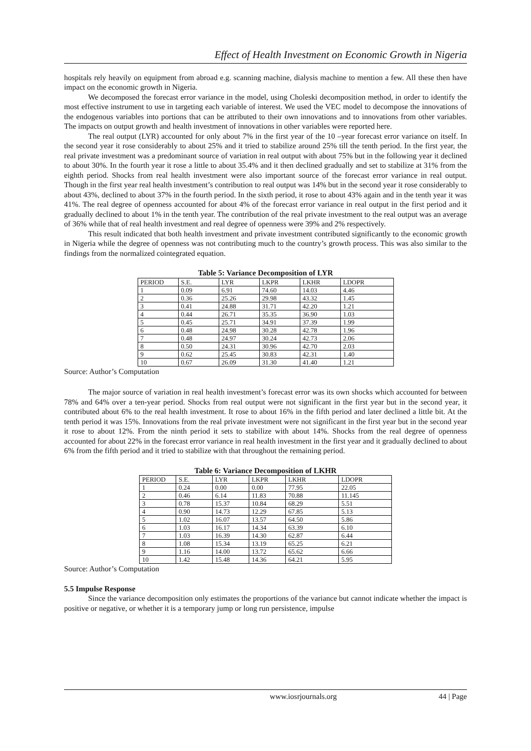Effect of Health Investment on Economic Growth in Nigeria
hospitals rely heavily on equipment from abroad e.g. scanning machine, dialysis machine to mention a few. All these then have impact on the economic growth in Nigeria.
We decomposed the forecast error variance in the model, using Choleski decomposition method, in order to identify the most effective instrument to use in targeting each variable of interest. We used the VEC model to decompose the innovations of the endogenous variables into portions that can be attributed to their own innovations and to innovations from other variables. The impacts on output growth and health investment of innovations in other variables were reported here.
The real output (LYR) accounted for only about 7% in the first year of the 10 –year forecast error variance on itself. In the second year it rose considerably to about 25% and it tried to stabilize around 25% till the tenth period. In the first year, the real private investment was a predominant source of variation in real output with about 75% but in the following year it declined to about 30%. In the fourth year it rose a little to about 35.4% and it then declined gradually and set to stabilize at 31% from the eighth period. Shocks from real health investment were also important source of the forecast error variance in real output. Though in the first year real health investment’s contribution to real output was 14% but in the second year it rose considerably to about 43%, declined to about 37% in the fourth period. In the sixth period, it rose to about 43% again and in the tenth year it was 41%. The real degree of openness accounted for about 4% of the forecast error variance in real output in the first period and it gradually declined to about 1% in the tenth year. The contribution of the real private investment to the real output was an average of 36% while that of real health investment and real degree of openness were 39% and 2% respectively.
This result indicated that both health investment and private investment contributed significantly to the economic growth in Nigeria while the degree of openness was not contributing much to the country’s growth process. This was also similar to the findings from the normalized cointegrated equation.
Table 5: Variance Decomposition of LYR
| PERIOD | S.E. | LYR | LKPR | LKHR | LDOPR |
| --- | --- | --- | --- | --- | --- |
| 1 | 0.09 | 6.91 | 74.60 | 14.03 | 4.46 |
| 2 | 0.36 | 25.26 | 29.98 | 43.32 | 1.45 |
| 3 | 0.41 | 24.88 | 31.71 | 42.20 | 1.21 |
| 4 | 0.44 | 26.71 | 35.35 | 36.90 | 1.03 |
| 5 | 0.45 | 25.71 | 34.91 | 37.39 | 1.99 |
| 6 | 0.48 | 24.98 | 30.28 | 42.78 | 1.96 |
| 7 | 0.48 | 24.97 | 30.24 | 42.73 | 2.06 |
| 8 | 0.50 | 24.31 | 30.96 | 42.70 | 2.03 |
| 9 | 0.62 | 25.45 | 30.83 | 42.31 | 1.40 |
| 10 | 0.67 | 26.09 | 31.30 | 41.40 | 1.21 |
Source: Author’s Computation
The major source of variation in real health investment’s forecast error was its own shocks which accounted for between 78% and 64% over a ten-year period. Shocks from real output were not significant in the first year but in the second year, it contributed about 6% to the real health investment. It rose to about 16% in the fifth period and later declined a little bit. At the tenth period it was 15%. Innovations from the real private investment were not significant in the first year but in the second year it rose to about 12%. From the ninth period it sets to stabilize with about 14%. Shocks from the real degree of openness accounted for about 22% in the forecast error variance in real health investment in the first year and it gradually declined to about 6% from the fifth period and it tried to stabilize with that throughout the remaining period.
Table 6: Variance Decomposition of LKHR
| PERIOD | S.E. | LYR | LKPR | LKHR | LDOPR |
| --- | --- | --- | --- | --- | --- |
| 1 | 0.24 | 0.00 | 0.00 | 77.95 | 22.05 |
| 2 | 0.46 | 6.14 | 11.83 | 70.88 | 11.145 |
| 3 | 0.78 | 15.37 | 10.84 | 68.29 | 5.51 |
| 4 | 0.90 | 14.73 | 12.29 | 67.85 | 5.13 |
| 5 | 1.02 | 16.07 | 13.57 | 64.50 | 5.86 |
| 6 | 1.03 | 16.17 | 14.34 | 63.39 | 6.10 |
| 7 | 1.03 | 16.39 | 14.30 | 62.87 | 6.44 |
| 8 | 1.08 | 15.34 | 13.19 | 65.25 | 6.21 |
| 9 | 1.16 | 14.00 | 13.72 | 65.62 | 6.66 |
| 10 | 1.42 | 15.48 | 14.36 | 64.21 | 5.95 |
Source: Author’s Computation
5.5 Impulse Response
Since the variance decomposition only estimates the proportions of the variance but cannot indicate whether the impact is positive or negative, or whether it is a temporary jump or long run persistence, impulse
www.iosrjournals.org 44 | Page